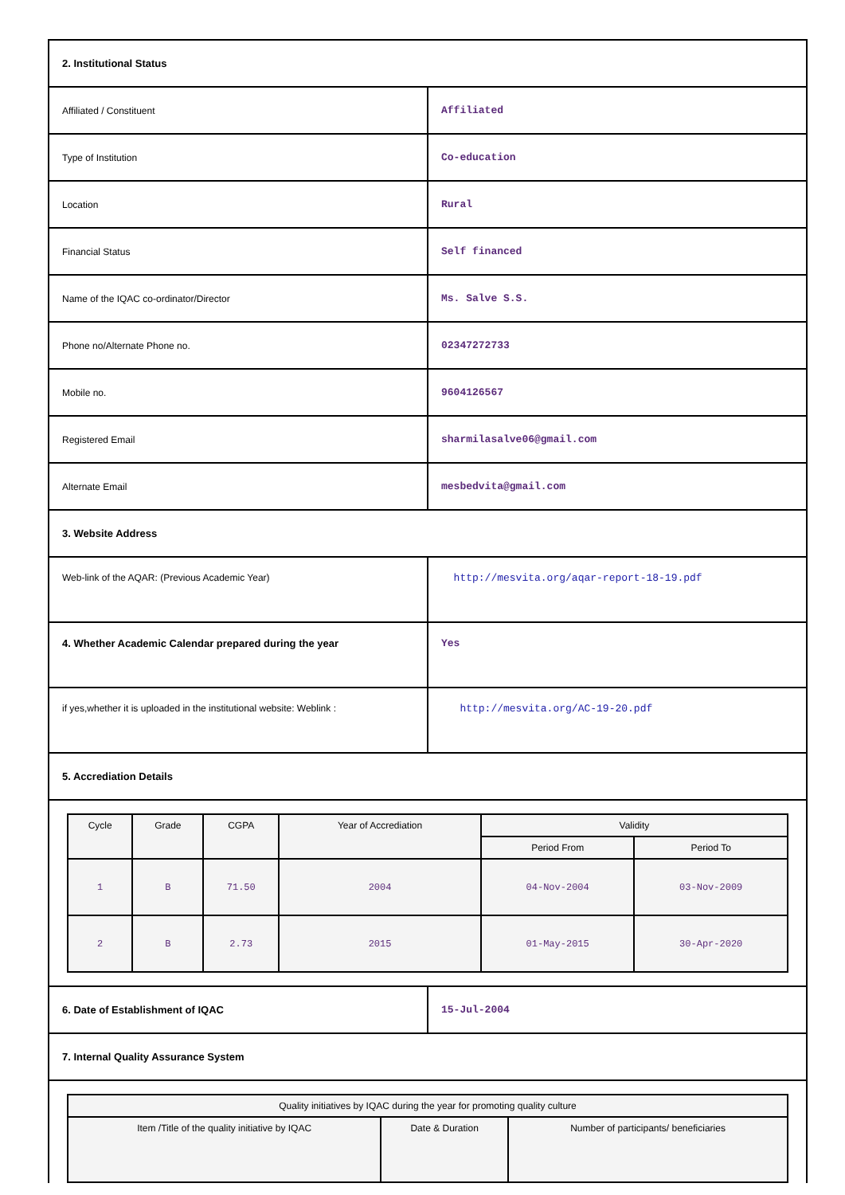| 2. Institutional Status | |
| Affiliated / Constituent | Affiliated |
| Type of Institution | Co-education |
| Location | Rural |
| Financial Status | Self financed |
| Name of the IQAC co-ordinator/Director | Ms. Salve S.S. |
| Phone no/Alternate Phone no. | 02347272733 |
| Mobile no. | 9604126567 |
| Registered Email | sharmilasalve06@gmail.com |
| Alternate Email | mesbedvita@gmail.com |
| 3. Website Address | |
| Web-link of the AQAR: (Previous Academic Year) | http://mesvita.org/aqar-report-18-19.pdf |
| 4. Whether Academic Calendar prepared during the year | Yes |
| if yes,whether it is uploaded in the institutional website: Weblink : | http://mesvita.org/AC-19-20.pdf |
| 5. Accrediation Details | |
| / Cycle / Grade / CGPA / Year of Accrediation / Validity / / / --- / --- / --- / --- / --- / --- / / / / / / Period From / Period To / / 1 / B / 71.50 / 2004 / 04-Nov-2004 / 03-Nov-2009 / / 2 / B / 2.73 / 2015 / 01-May-2015 / 30-Apr-2020 / | |
| 6. Date of Establishment of IQAC | 15-Jul-2004 |
| 7. Internal Quality Assurance System | |
| / Quality initiatives by IQAC during the year for promoting quality culture / / / / --- / --- / --- / / Item /Title of the quality initiative by IQAC / Date & Duration / Number of participants/ beneficiaries / | |